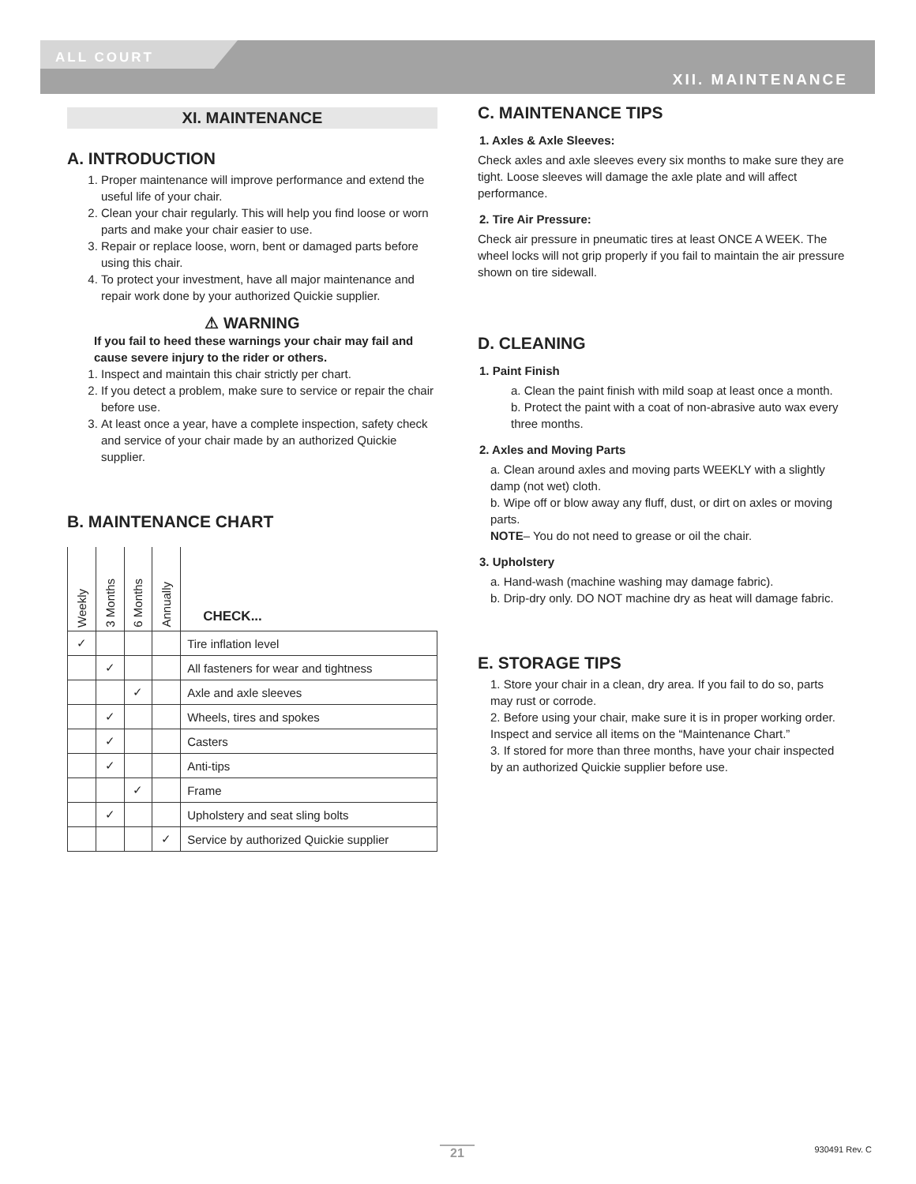ALL COURT
XII. MAINTENANCE
XI. MAINTENANCE
A. INTRODUCTION
1. Proper maintenance will improve performance and extend the useful life of your chair.
2. Clean your chair regularly. This will help you find loose or worn parts and make your chair easier to use.
3. Repair or replace loose, worn, bent or damaged parts before using this chair.
4. To protect your investment, have all major maintenance and repair work done by your authorized Quickie supplier.
⚠ WARNING
If you fail to heed these warnings your chair may fail and cause severe injury to the rider or others.
1. Inspect and maintain this chair strictly per chart.
2. If you detect a problem, make sure to service or repair the chair before use.
3. At least once a year, have a complete inspection, safety check and service of your chair made by an authorized Quickie supplier.
B. MAINTENANCE CHART
| Weekly | 3 Months | 6 Months | Annually | CHECK... |
| --- | --- | --- | --- | --- |
| ✓ | | | | Tire inflation level |
| | ✓ | | | All fasteners for wear and tightness |
| | | ✓ | | Axle and axle sleeves |
| | ✓ | | | Wheels, tires and spokes |
| | ✓ | | | Casters |
| | ✓ | | | Anti-tips |
| | | ✓ | | Frame |
| | ✓ | | | Upholstery and seat sling bolts |
| | | | ✓ | Service by authorized Quickie supplier |
C. MAINTENANCE TIPS
1. Axles & Axle Sleeves:
Check axles and axle sleeves every six months to make sure they are tight. Loose sleeves will damage the axle plate and will affect performance.
2. Tire Air Pressure:
Check air pressure in pneumatic tires at least ONCE A WEEK. The wheel locks will not grip properly if you fail to maintain the air pressure shown on tire sidewall.
D. CLEANING
1. Paint Finish
a. Clean the paint finish with mild soap at least once a month.
b. Protect the paint with a coat of non-abrasive auto wax every three months.
2. Axles and Moving Parts
a. Clean around axles and moving parts WEEKLY with a slightly damp (not wet) cloth.
b. Wipe off or blow away any fluff, dust, or dirt on axles or moving parts.
NOTE– You do not need to grease or oil the chair.
3. Upholstery
a. Hand-wash (machine washing may damage fabric).
b. Drip-dry only. DO NOT machine dry as heat will damage fabric.
E. STORAGE TIPS
1. Store your chair in a clean, dry area. If you fail to do so, parts may rust or corrode.
2. Before using your chair, make sure it is in proper working order. Inspect and service all items on the “Maintenance Chart.”
3. If stored for more than three months, have your chair inspected by an authorized Quickie supplier before use.
21 930491 Rev. C